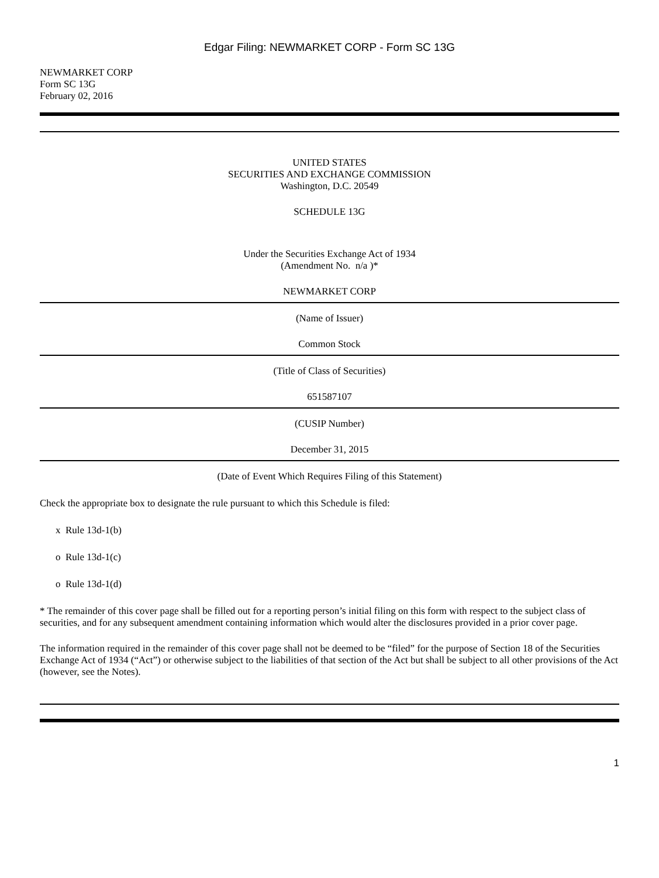Edgar Filing: NEWMARKET CORP - Form SC 13G
NEWMARKET CORP
Form SC 13G
February 02, 2016
UNITED STATES
SECURITIES AND EXCHANGE COMMISSION
Washington, D.C. 20549
SCHEDULE 13G
Under the Securities Exchange Act of 1934
(Amendment No. n/a )*
NEWMARKET CORP
(Name of Issuer)
Common Stock
(Title of Class of Securities)
651587107
(CUSIP Number)
December 31, 2015
(Date of Event Which Requires Filing of this Statement)
Check the appropriate box to designate the rule pursuant to which this Schedule is filed:
x Rule 13d-1(b)
o Rule 13d-1(c)
o Rule 13d-1(d)
* The remainder of this cover page shall be filled out for a reporting person’s initial filing on this form with respect to the subject class of securities, and for any subsequent amendment containing information which would alter the disclosures provided in a prior cover page.
The information required in the remainder of this cover page shall not be deemed to be “filed” for the purpose of Section 18 of the Securities Exchange Act of 1934 (“Act”) or otherwise subject to the liabilities of that section of the Act but shall be subject to all other provisions of the Act (however, see the Notes).
1